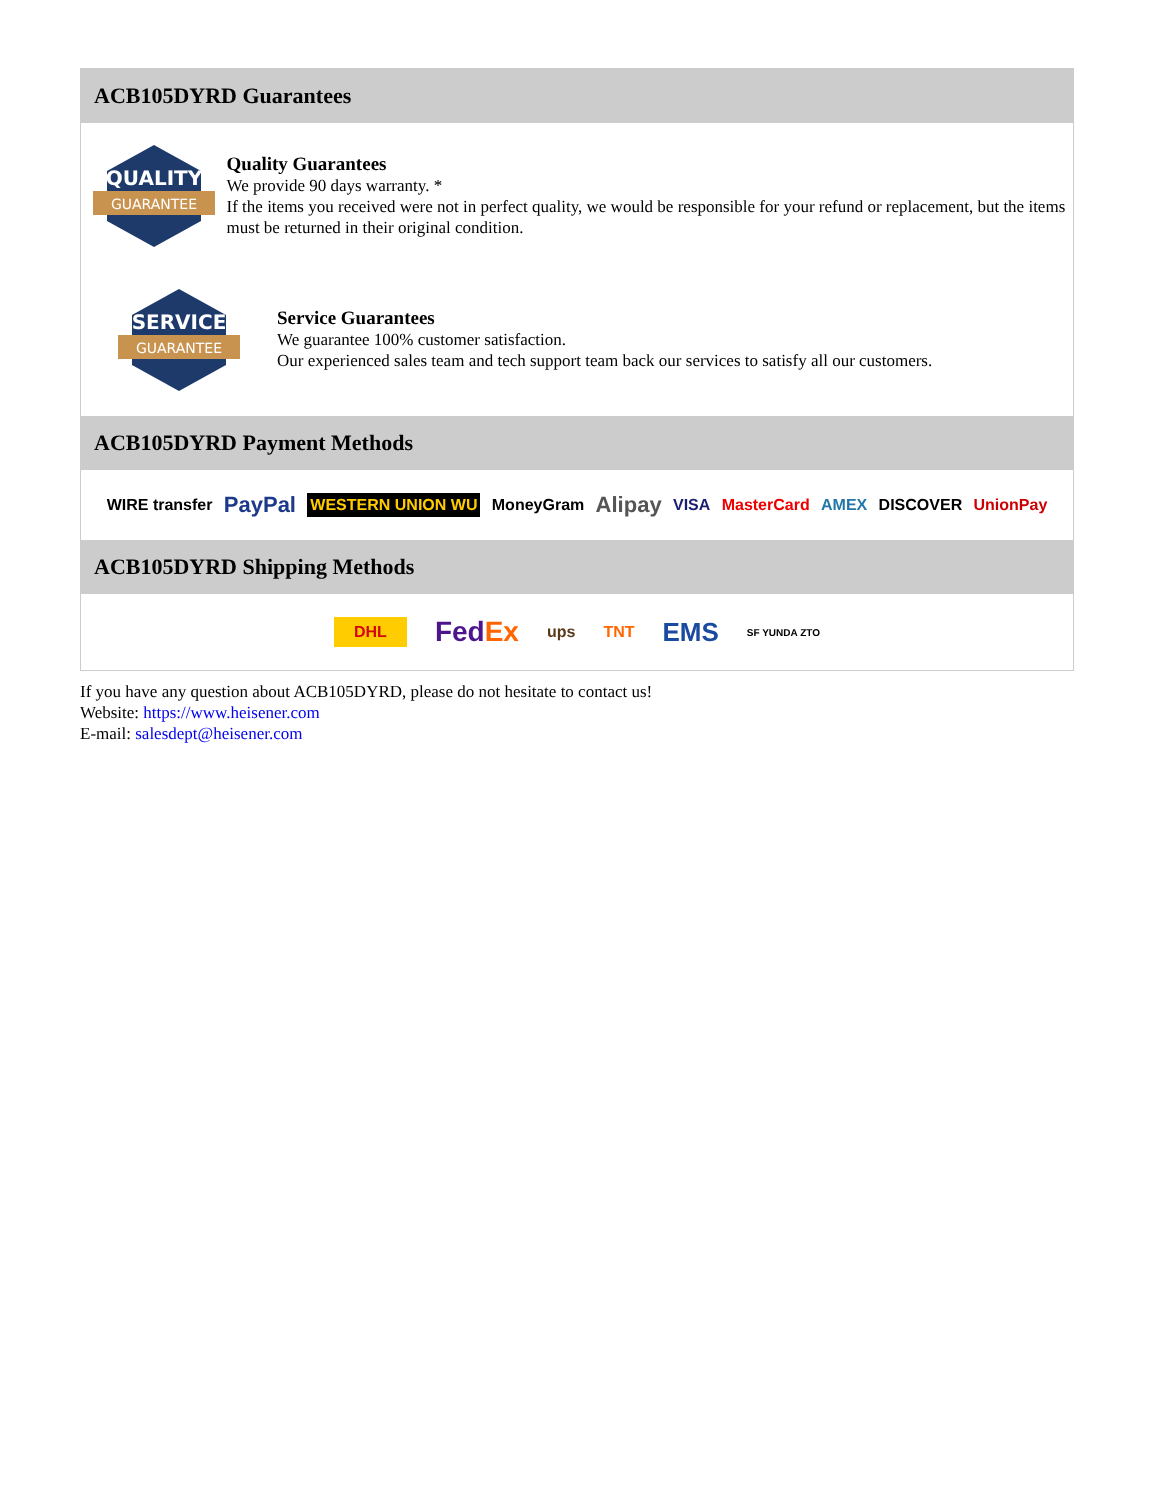ACB105DYRD Guarantees
QUALITY
GUARANTEE
Quality Guarantees
We provide 90 days warranty. *
If the items you received were not in perfect quality, we would be responsible for your refund or replacement, but the items must be returned in their original condition.
SERVICE
GUARANTEE
Service Guarantees
We guarantee 100% customer satisfaction.
Our experienced sales team and tech support team back our services to satisfy all our customers.
ACB105DYRD Payment Methods
WIRE transfer PayPal WESTERN UNION WU MoneyGram Alipay VISA MasterCard AMEX DISCOVER UnionPay
ACB105DYRD Shipping Methods
DHL FedEx ups TNT EMS SF YUNDA ZTO
If you have any question about ACB105DYRD, please do not hesitate to contact us!
Website: https://www.heisener.com
E-mail: salesdept@heisener.com